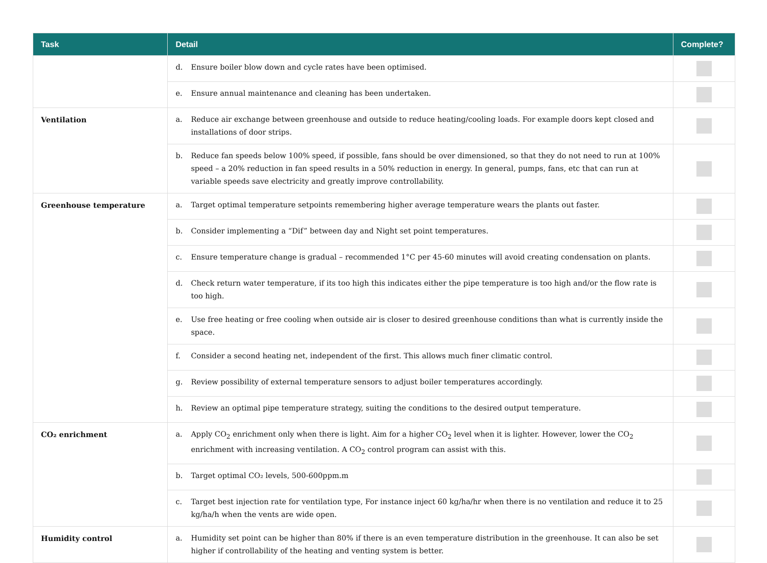| Task | Detail | Complete? |
| --- | --- | --- |
| | d. Ensure boiler blow down and cycle rates have been optimised. | |
| | e. Ensure annual maintenance and cleaning has been undertaken. | |
| Ventilation | a. Reduce air exchange between greenhouse and outside to reduce heating/cooling loads. For example doors kept closed and installations of door strips. | |
| | b. Reduce fan speeds below 100% speed, if possible, fans should be over dimensioned, so that they do not need to run at 100% speed – a 20% reduction in fan speed results in a 50% reduction in energy. In general, pumps, fans, etc that can run at variable speeds save electricity and greatly improve controllability. | |
| Greenhouse temperature | a. Target optimal temperature setpoints remembering higher average temperature wears the plants out faster. | |
| | b. Consider implementing a “Dif” between day and Night set point temperatures. | |
| | c. Ensure temperature change is gradual – recommended 1°C per 45-60 minutes will avoid creating condensation on plants. | |
| | d. Check return water temperature, if its too high this indicates either the pipe temperature is too high and/or the flow rate is too high. | |
| | e. Use free heating or free cooling when outside air is closer to desired greenhouse conditions than what is currently inside the space. | |
| | f. Consider a second heating net, independent of the first. This allows much finer climatic control. | |
| | g. Review possibility of external temperature sensors to adjust boiler temperatures accordingly. | |
| | h. Review an optimal pipe temperature strategy, suiting the conditions to the desired output temperature. | |
| CO₂ enrichment | a. Apply CO<sub>2</sub> enrichment only when there is light. Aim for a higher CO<sub>2</sub> level when it is lighter. However, lower the CO<sub>2</sub> enrichment with increasing ventilation. A CO<sub>2</sub> control program can assist with this. | |
| | b. Target optimal CO₂ levels, 500-600ppm.m | |
| | c. Target best injection rate for ventilation type, For instance inject 60 kg/ha/hr when there is no ventilation and reduce it to 25 kg/ha/h when the vents are wide open. | |
| Humidity control | a. Humidity set point can be higher than 80% if there is an even temperature distribution in the greenhouse. It can also be set higher if controllability of the heating and venting system is better. | |